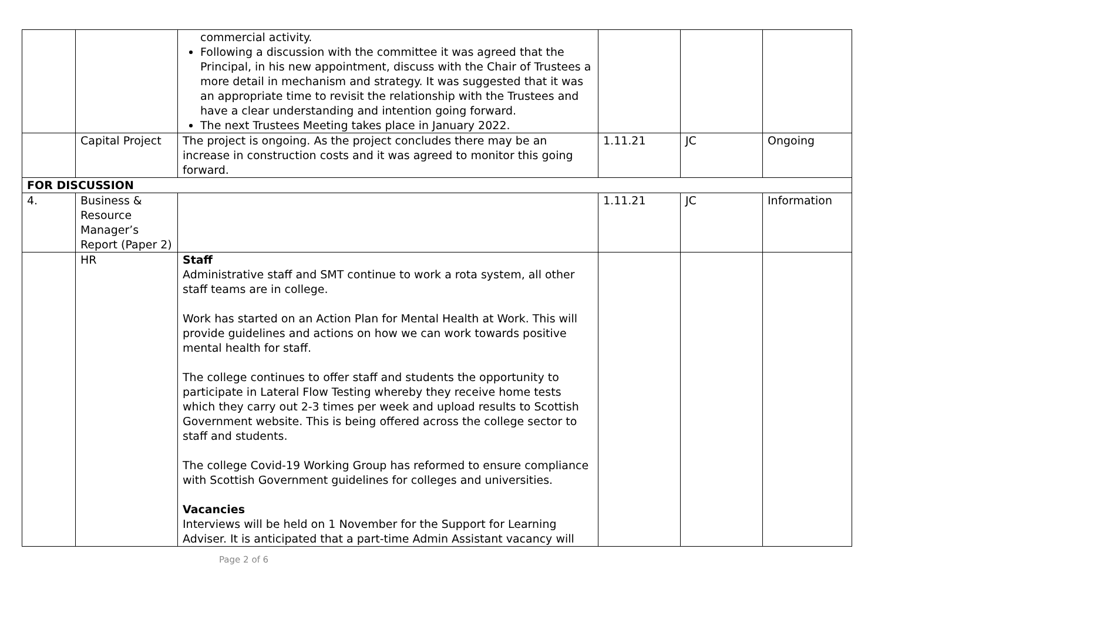| | | commercial activity. Following a discussion with the committee it was agreed that the Principal, in his new appointment, discuss with the Chair of Trustees a more detail in mechanism and strategy. It was suggested that it was an appropriate time to revisit the relationship with the Trustees and have a clear understanding and intention going forward. The next Trustees Meeting takes place in January 2022. | | | |
| | Capital Project | The project is ongoing. As the project concludes there may be an increase in construction costs and it was agreed to monitor this going forward. | 1.11.21 | JC | Ongoing |
| FOR DISCUSSION | | | | | |
| 4. | Business & Resource Manager’s Report (Paper 2) | | 1.11.21 | JC | Information |
| | HR | Staff Administrative staff and SMT continue to work a rota system, all other staff teams are in college. Work has started on an Action Plan for Mental Health at Work. This will provide guidelines and actions on how we can work towards positive mental health for staff. The college continues to offer staff and students the opportunity to participate in Lateral Flow Testing whereby they receive home tests which they carry out 2-3 times per week and upload results to Scottish Government website. This is being offered across the college sector to staff and students. The college Covid-19 Working Group has reformed to ensure compliance with Scottish Government guidelines for colleges and universities. Vacancies Interviews will be held on 1 November for the Support for Learning Adviser. It is anticipated that a part-time Admin Assistant vacancy will | | | |
Page 2 of 6